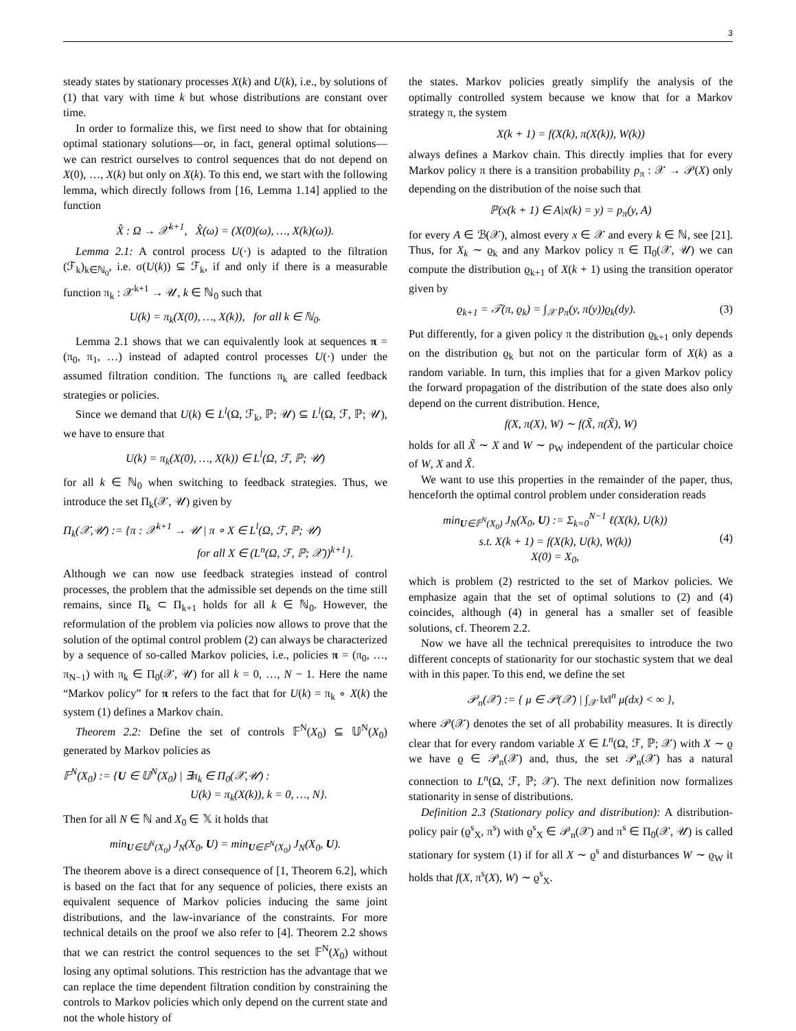3
steady states by stationary processes X(k) and U(k), i.e., by solutions of (1) that vary with time k but whose distributions are constant over time.
In order to formalize this, we first need to show that for obtaining optimal stationary solutions—or, in fact, general optimal solutions—we can restrict ourselves to control sequences that do not depend on X(0), …, X(k) but only on X(k). To this end, we start with the following lemma, which directly follows from [16, Lemma 1.14] applied to the function
X̂ : Ω → 𝒳<sup>k+1</sup>, X̂(ω) = (X(0)(ω), …, X(k)(ω)).
Lemma 2.1: A control process U(·) is adapted to the filtration (ℱ<sub>k</sub>)<sub>k∈ℕ<sub>0</sub></sub>, i.e. σ(U(k)) ⊆ ℱ<sub>k</sub>, if and only if there is a measurable function π<sub>k</sub> : 𝒳<sup>k+1</sup> → 𝒰, k ∈ ℕ<sub>0</sub> such that
U(k) = π<sub>k</sub>(X(0), …, X(k)), for all k ∈ ℕ<sub>0</sub>.
Lemma 2.1 shows that we can equivalently look at sequences π = (π<sub>0</sub>, π<sub>1</sub>, …) instead of adapted control processes U(·) under the assumed filtration condition. The functions π<sub>k</sub> are called feedback strategies or policies.
Since we demand that U(k) ∈ L<sup>l</sup>(Ω, ℱ<sub>k</sub>, ℙ; 𝒰) ⊆ L<sup>l</sup>(Ω, ℱ, ℙ; 𝒰), we have to ensure that
U(k) = π<sub>k</sub>(X(0), …, X(k)) ∈ L<sup>l</sup>(Ω, ℱ, ℙ; 𝒰)
for all k ∈ ℕ<sub>0</sub> when switching to feedback strategies. Thus, we introduce the set Π<sub>k</sub>(𝒳, 𝒰) given by
Π<sub>k</sub>(𝒳,𝒰) := {π : 𝒳<sup>k+1</sup> → 𝒰 | π ∘ X ∈ L<sup>l</sup>(Ω, ℱ, ℙ; 𝒰)
for all X ∈ (L<sup>n</sup>(Ω, ℱ, ℙ; 𝒳))<sup>k+1</sup>}.
Although we can now use feedback strategies instead of control processes, the problem that the admissible set depends on the time still remains, since Π<sub>k</sub> ⊂ Π<sub>k+1</sub> holds for all k ∈ ℕ<sub>0</sub>. However, the reformulation of the problem via policies now allows to prove that the solution of the optimal control problem (2) can always be characterized by a sequence of so-called Markov policies, i.e., policies π = (π<sub>0</sub>, …, π<sub>N−1</sub>) with π<sub>k</sub> ∈ Π<sub>0</sub>(𝒳, 𝒰) for all k = 0, …, N − 1. Here the name “Markov policy” for π refers to the fact that for U(k) = π<sub>k</sub> ∘ X(k) the system (1) defines a Markov chain.
Theorem 2.2: Define the set of controls 𝔽<sup>N</sup>(X<sub>0</sub>) ⊆ 𝕌<sup>N</sup>(X<sub>0</sub>) generated by Markov policies as
𝔽<sup>N</sup>(X<sub>0</sub>) := {U ∈ 𝕌<sup>N</sup>(X<sub>0</sub>) | ∃π<sub>k</sub> ∈ Π<sub>0</sub>(𝒳,𝒰) :
U(k) = π<sub>k</sub>(X(k)), k = 0, …, N}.
Then for all N ∈ ℕ and X<sub>0</sub> ∈ 𝕏 it holds that
min<sub>U∈𝕌<sup>N</sup>(X<sub>0</sub>)</sub> J<sub>N</sub>(X<sub>0</sub>, U) = min<sub>U∈𝔽<sup>N</sup>(X<sub>0</sub>)</sub> J<sub>N</sub>(X<sub>0</sub>, U).
The theorem above is a direct consequence of [1, Theorem 6.2], which is based on the fact that for any sequence of policies, there exists an equivalent sequence of Markov policies inducing the same joint distributions, and the law-invariance of the constraints. For more technical details on the proof we also refer to [4]. Theorem 2.2 shows that we can restrict the control sequences to the set 𝔽<sup>N</sup>(X<sub>0</sub>) without losing any optimal solutions. This restriction has the advantage that we can replace the time dependent filtration condition by constraining the controls to Markov policies which only depend on the current state and not the whole history of
the states. Markov policies greatly simplify the analysis of the optimally controlled system because we know that for a Markov strategy π, the system
X(k + 1) = f(X(k), π(X(k)), W(k))
always defines a Markov chain. This directly implies that for every Markov policy π there is a transition probability p<sub>π</sub> : 𝒳 → 𝒫(X) only depending on the distribution of the noise such that
ℙ(x(k + 1) ∈ A|x(k) = y) = p<sub>π</sub>(y, A)
for every A ∈ ℬ(𝒳), almost every x ∈ 𝒳 and every k ∈ ℕ, see [21]. Thus, for X<sub>k</sub> ∼ ϱ<sub>k</sub> and any Markov policy π ∈ Π<sub>0</sub>(𝒳, 𝒰) we can compute the distribution ϱ<sub>k+1</sub> of X(k + 1) using the transition operator given by
ϱ<sub>k+1</sub> = 𝒯(π, ϱ<sub>k</sub>) = ∫<sub>𝒳</sub> p<sub>π</sub>(y, π(y))ϱ<sub>k</sub>(dy). (3)
Put differently, for a given policy π the distribution ϱ<sub>k+1</sub> only depends on the distribution ϱ<sub>k</sub> but not on the particular form of X(k) as a random variable. In turn, this implies that for a given Markov policy the forward propagation of the distribution of the state does also only depend on the current distribution. Hence,
f(X, π(X), W) ∼ f(X̃, π(X̃), W)
holds for all X̃ ∼ X and W ∼ ρ<sub>W</sub> independent of the particular choice of W, X and X̃.
We want to use this properties in the remainder of the paper, thus, henceforth the optimal control problem under consideration reads
min<sub>U∈𝔽<sup>N</sup>(X<sub>0</sub>)</sub> J<sub>N</sub>(X<sub>0</sub>, U) := Σ<sub>k=0</sub><sup>N−1</sup> ℓ(X(k), U(k))
s.t. X(k + 1) = f(X(k), U(k), W(k))
X(0) = X<sub>0</sub>, (4)
which is problem (2) restricted to the set of Markov policies. We emphasize again that the set of optimal solutions to (2) and (4) coincides, although (4) in general has a smaller set of feasible solutions, cf. Theorem 2.2.
Now we have all the technical prerequisites to introduce the two different concepts of stationarity for our stochastic system that we deal with in this paper. To this end, we define the set
𝒫<sub>n</sub>(𝒳) := { μ ∈ 𝒫(𝒳) | ∫<sub>𝒳</sub> ‖x‖<sup>n</sup> μ(dx) < ∞ },
where 𝒫(𝒳) denotes the set of all probability measures. It is directly clear that for every random variable X ∈ L<sup>n</sup>(Ω, ℱ, ℙ; 𝒳) with X ∼ ϱ we have ϱ ∈ 𝒫<sub>n</sub>(𝒳) and, thus, the set 𝒫<sub>n</sub>(𝒳) has a natural connection to L<sup>n</sup>(Ω, ℱ, ℙ; 𝒳). The next definition now formalizes stationarity in sense of distributions.
Definition 2.3 (Stationary policy and distribution): A distribution-policy pair (ϱ<sup>s</sup><sub>X</sub>, π<sup>s</sup>) with ϱ<sup>s</sup><sub>X</sub> ∈ 𝒫<sub>n</sub>(𝒳) and π<sup>s</sup> ∈ Π<sub>0</sub>(𝒳, 𝒰) is called stationary for system (1) if for all X ∼ ϱ<sup>s</sup> and disturbances W ∼ ϱ<sub>W</sub> it holds that f(X, π<sup>s</sup>(X), W) ∼ ϱ<sup>s</sup><sub>X</sub>.